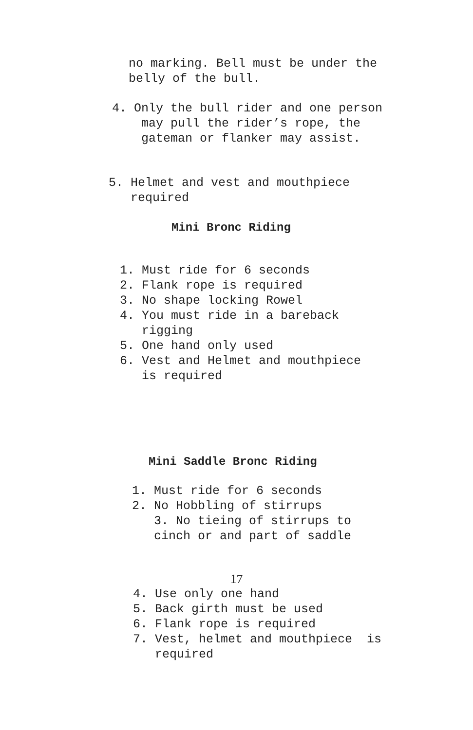no marking. Bell must be under the belly of the bull.
4. Only the bull rider and one person may pull the rider’s rope, the gateman or flanker may assist.
5. Helmet and vest and mouthpiece required
Mini Bronc Riding
1. Must ride for 6 seconds 2. Flank rope is required 3. No shape locking Rowel 4. You must ride in a bareback rigging 5. One hand only used 6. Vest and Helmet and mouthpiece is required
Mini Saddle Bronc Riding
1. Must ride for 6 seconds 2. No Hobbling of stirrups 3. No tieing of stirrups to cinch or and part of saddle
17
4. Use only one hand 5. Back girth must be used 6. Flank rope is required 7. Vest, helmet and mouthpiece is required